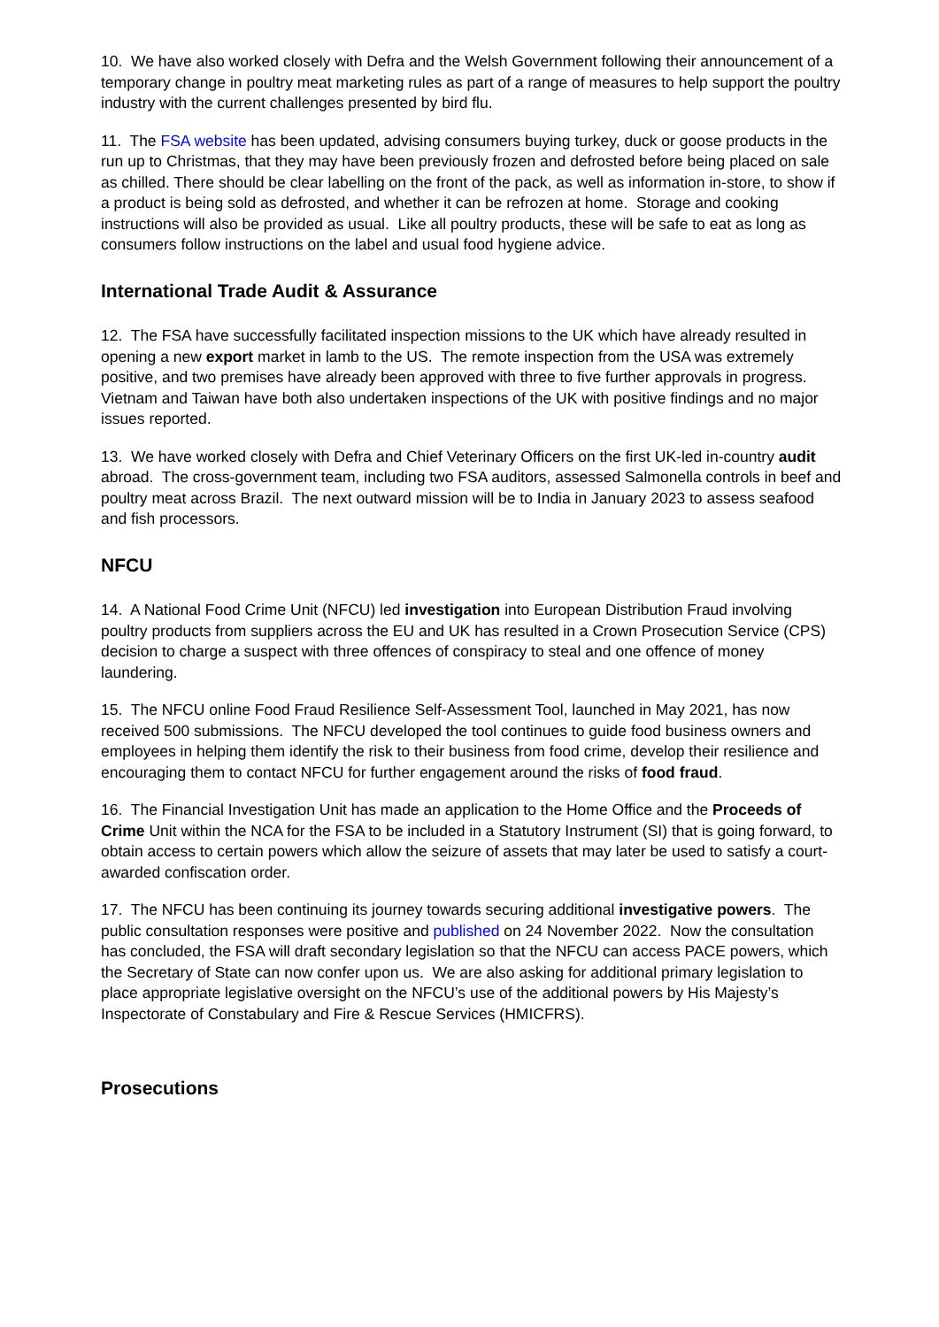10. We have also worked closely with Defra and the Welsh Government following their announcement of a temporary change in poultry meat marketing rules as part of a range of measures to help support the poultry industry with the current challenges presented by bird flu.
11. The FSA website has been updated, advising consumers buying turkey, duck or goose products in the run up to Christmas, that they may have been previously frozen and defrosted before being placed on sale as chilled. There should be clear labelling on the front of the pack, as well as information in-store, to show if a product is being sold as defrosted, and whether it can be refrozen at home. Storage and cooking instructions will also be provided as usual. Like all poultry products, these will be safe to eat as long as consumers follow instructions on the label and usual food hygiene advice.
International Trade Audit & Assurance
12. The FSA have successfully facilitated inspection missions to the UK which have already resulted in opening a new export market in lamb to the US. The remote inspection from the USA was extremely positive, and two premises have already been approved with three to five further approvals in progress. Vietnam and Taiwan have both also undertaken inspections of the UK with positive findings and no major issues reported.
13. We have worked closely with Defra and Chief Veterinary Officers on the first UK-led in-country audit abroad. The cross-government team, including two FSA auditors, assessed Salmonella controls in beef and poultry meat across Brazil. The next outward mission will be to India in January 2023 to assess seafood and fish processors.
NFCU
14. A National Food Crime Unit (NFCU) led investigation into European Distribution Fraud involving poultry products from suppliers across the EU and UK has resulted in a Crown Prosecution Service (CPS) decision to charge a suspect with three offences of conspiracy to steal and one offence of money laundering.
15. The NFCU online Food Fraud Resilience Self-Assessment Tool, launched in May 2021, has now received 500 submissions. The NFCU developed the tool continues to guide food business owners and employees in helping them identify the risk to their business from food crime, develop their resilience and encouraging them to contact NFCU for further engagement around the risks of food fraud.
16. The Financial Investigation Unit has made an application to the Home Office and the Proceeds of Crime Unit within the NCA for the FSA to be included in a Statutory Instrument (SI) that is going forward, to obtain access to certain powers which allow the seizure of assets that may later be used to satisfy a court-awarded confiscation order.
17. The NFCU has been continuing its journey towards securing additional investigative powers. The public consultation responses were positive and published on 24 November 2022. Now the consultation has concluded, the FSA will draft secondary legislation so that the NFCU can access PACE powers, which the Secretary of State can now confer upon us. We are also asking for additional primary legislation to place appropriate legislative oversight on the NFCU’s use of the additional powers by His Majesty’s Inspectorate of Constabulary and Fire & Rescue Services (HMICFRS).
Prosecutions